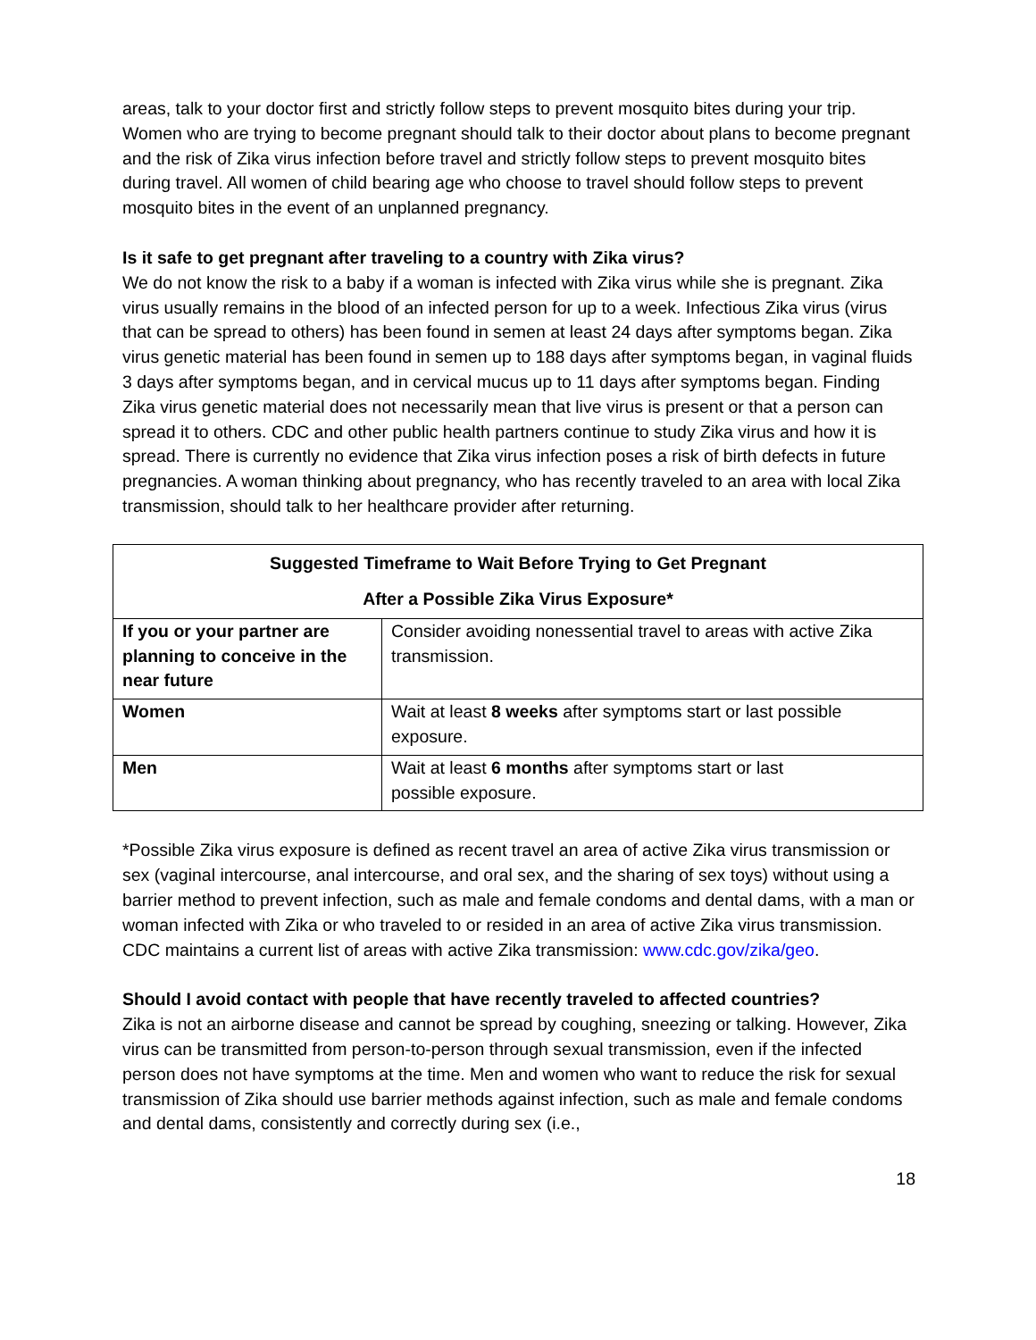areas, talk to your doctor first and strictly follow steps to prevent mosquito bites during your trip. Women who are trying to become pregnant should talk to their doctor about plans to become pregnant and the risk of Zika virus infection before travel and strictly follow steps to prevent mosquito bites during travel. All women of child bearing age who choose to travel should follow steps to prevent mosquito bites in the event of an unplanned pregnancy.
Is it safe to get pregnant after traveling to a country with Zika virus?
We do not know the risk to a baby if a woman is infected with Zika virus while she is pregnant. Zika virus usually remains in the blood of an infected person for up to a week. Infectious Zika virus (virus that can be spread to others) has been found in semen at least 24 days after symptoms began. Zika virus genetic material has been found in semen up to 188 days after symptoms began, in vaginal fluids 3 days after symptoms began, and in cervical mucus up to 11 days after symptoms began. Finding Zika virus genetic material does not necessarily mean that live virus is present or that a person can spread it to others. CDC and other public health partners continue to study Zika virus and how it is spread. There is currently no evidence that Zika virus infection poses a risk of birth defects in future pregnancies. A woman thinking about pregnancy, who has recently traveled to an area with local Zika transmission, should talk to her healthcare provider after returning.
| Suggested Timeframe to Wait Before Trying to Get Pregnant After a Possible Zika Virus Exposure* | |
| --- | --- |
| If you or your partner are planning to conceive in the near future | Consider avoiding nonessential travel to areas with active Zika transmission. |
| Women | Wait at least 8 weeks after symptoms start or last possible exposure. |
| Men | Wait at least 6 months after symptoms start or last possible exposure. |
*Possible Zika virus exposure is defined as recent travel an area of active Zika virus transmission or sex (vaginal intercourse, anal intercourse, and oral sex, and the sharing of sex toys) without using a barrier method to prevent infection, such as male and female condoms and dental dams, with a man or woman infected with Zika or who traveled to or resided in an area of active Zika virus transmission. CDC maintains a current list of areas with active Zika transmission: www.cdc.gov/zika/geo.
Should I avoid contact with people that have recently traveled to affected countries?
Zika is not an airborne disease and cannot be spread by coughing, sneezing or talking. However, Zika virus can be transmitted from person-to-person through sexual transmission, even if the infected person does not have symptoms at the time. Men and women who want to reduce the risk for sexual transmission of Zika should use barrier methods against infection, such as male and female condoms and dental dams, consistently and correctly during sex (i.e.,
18